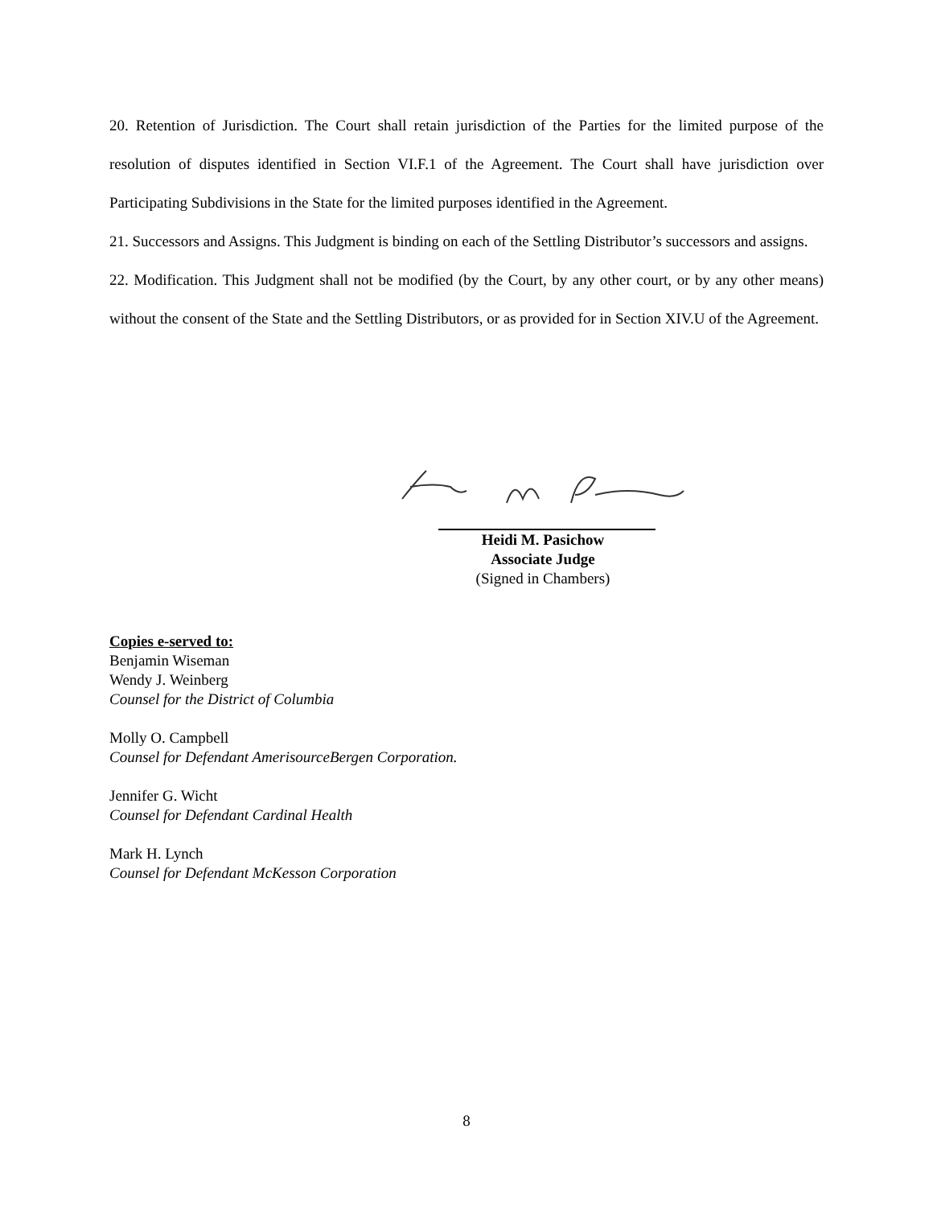20. Retention of Jurisdiction. The Court shall retain jurisdiction of the Parties for the limited purpose of the resolution of disputes identified in Section VI.F.1 of the Agreement. The Court shall have jurisdiction over Participating Subdivisions in the State for the limited purposes identified in the Agreement.
21. Successors and Assigns. This Judgment is binding on each of the Settling Distributor’s successors and assigns.
22. Modification. This Judgment shall not be modified (by the Court, by any other court, or by any other means) without the consent of the State and the Settling Distributors, or as provided for in Section XIV.U of the Agreement.
Heidi M. Pasichow
Associate Judge
(Signed in Chambers)
Copies e-served to:
Benjamin Wiseman
Wendy J. Weinberg
Counsel for the District of Columbia
Molly O. Campbell
Counsel for Defendant AmerisourceBergen Corporation.
Jennifer G. Wicht
Counsel for Defendant Cardinal Health
Mark H. Lynch
Counsel for Defendant McKesson Corporation
8